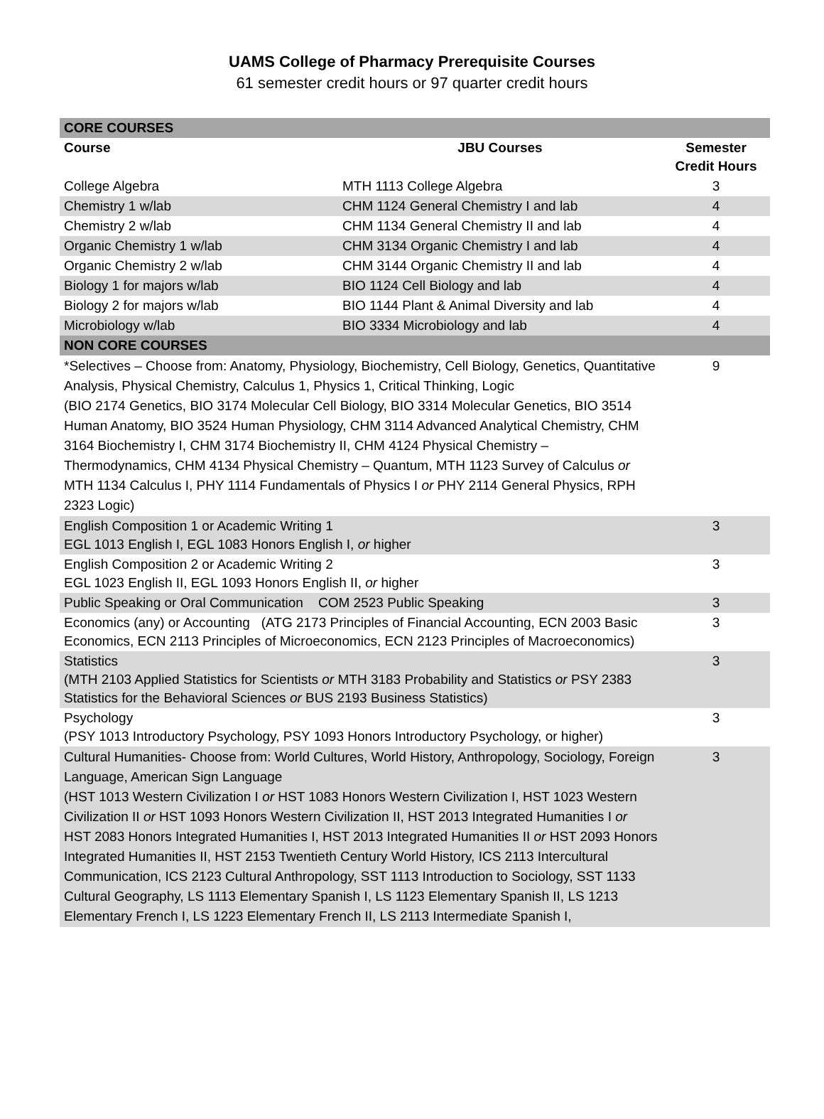UAMS College of Pharmacy Prerequisite Courses
61 semester credit hours or 97 quarter credit hours
| CORE COURSES | | |
| Course | JBU Courses | Semester Credit Hours |
| College Algebra | MTH 1113 College Algebra | 3 |
| Chemistry 1 w/lab | CHM 1124 General Chemistry I and lab | 4 |
| Chemistry 2 w/lab | CHM 1134 General Chemistry II and lab | 4 |
| Organic Chemistry 1 w/lab | CHM 3134 Organic Chemistry I and lab | 4 |
| Organic Chemistry 2 w/lab | CHM 3144 Organic Chemistry II and lab | 4 |
| Biology 1 for majors w/lab | BIO 1124 Cell Biology and lab | 4 |
| Biology 2 for majors w/lab | BIO 1144 Plant & Animal Diversity and lab | 4 |
| Microbiology w/lab | BIO 3334 Microbiology and lab | 4 |
| NON CORE COURSES | | |
| *Selectives – Choose from: Anatomy, Physiology, Biochemistry, Cell Biology, Genetics, Quantitative Analysis, Physical Chemistry, Calculus 1, Physics 1, Critical Thinking, Logic (BIO 2174 Genetics, BIO 3174 Molecular Cell Biology, BIO 3314 Molecular Genetics, BIO 3514 Human Anatomy, BIO 3524 Human Physiology, CHM 3114 Advanced Analytical Chemistry, CHM 3164 Biochemistry I, CHM 3174 Biochemistry II, CHM 4124 Physical Chemistry – Thermodynamics, CHM 4134 Physical Chemistry – Quantum, MTH 1123 Survey of Calculus or MTH 1134 Calculus I, PHY 1114 Fundamentals of Physics I or PHY 2114 General Physics, RPH 2323 Logic) | | 9 |
| English Composition 1 or Academic Writing 1 EGL 1013 English I, EGL 1083 Honors English I, or higher | | 3 |
| English Composition 2 or Academic Writing 2 EGL 1023 English II, EGL 1093 Honors English II, or higher | | 3 |
| Public Speaking or Oral Communication COM 2523 Public Speaking | | 3 |
| Economics (any) or Accounting (ATG 2173 Principles of Financial Accounting, ECN 2003 Basic Economics, ECN 2113 Principles of Microeconomics, ECN 2123 Principles of Macroeconomics) | | 3 |
| Statistics (MTH 2103 Applied Statistics for Scientists or MTH 3183 Probability and Statistics or PSY 2383 Statistics for the Behavioral Sciences or BUS 2193 Business Statistics) | | 3 |
| Psychology (PSY 1013 Introductory Psychology, PSY 1093 Honors Introductory Psychology, or higher) | | 3 |
| Cultural Humanities- Choose from: World Cultures, World History, Anthropology, Sociology, Foreign Language, American Sign Language (HST 1013 Western Civilization I or HST 1083 Honors Western Civilization I, HST 1023 Western Civilization II or HST 1093 Honors Western Civilization II, HST 2013 Integrated Humanities I or HST 2083 Honors Integrated Humanities I, HST 2013 Integrated Humanities II or HST 2093 Honors Integrated Humanities II, HST 2153 Twentieth Century World History, ICS 2113 Intercultural Communication, ICS 2123 Cultural Anthropology, SST 1113 Introduction to Sociology, SST 1133 Cultural Geography, LS 1113 Elementary Spanish I, LS 1123 Elementary Spanish II, LS 1213 Elementary French I, LS 1223 Elementary French II, LS 2113 Intermediate Spanish I, | | 3 |